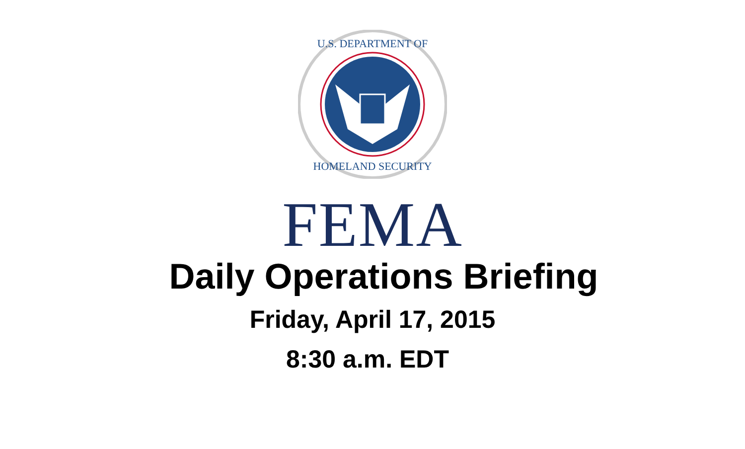U.S. DEPARTMENT OF
HOMELAND SECURITY
FEMA
Daily Operations Briefing
Friday, April 17, 2015
8:30 a.m. EDT